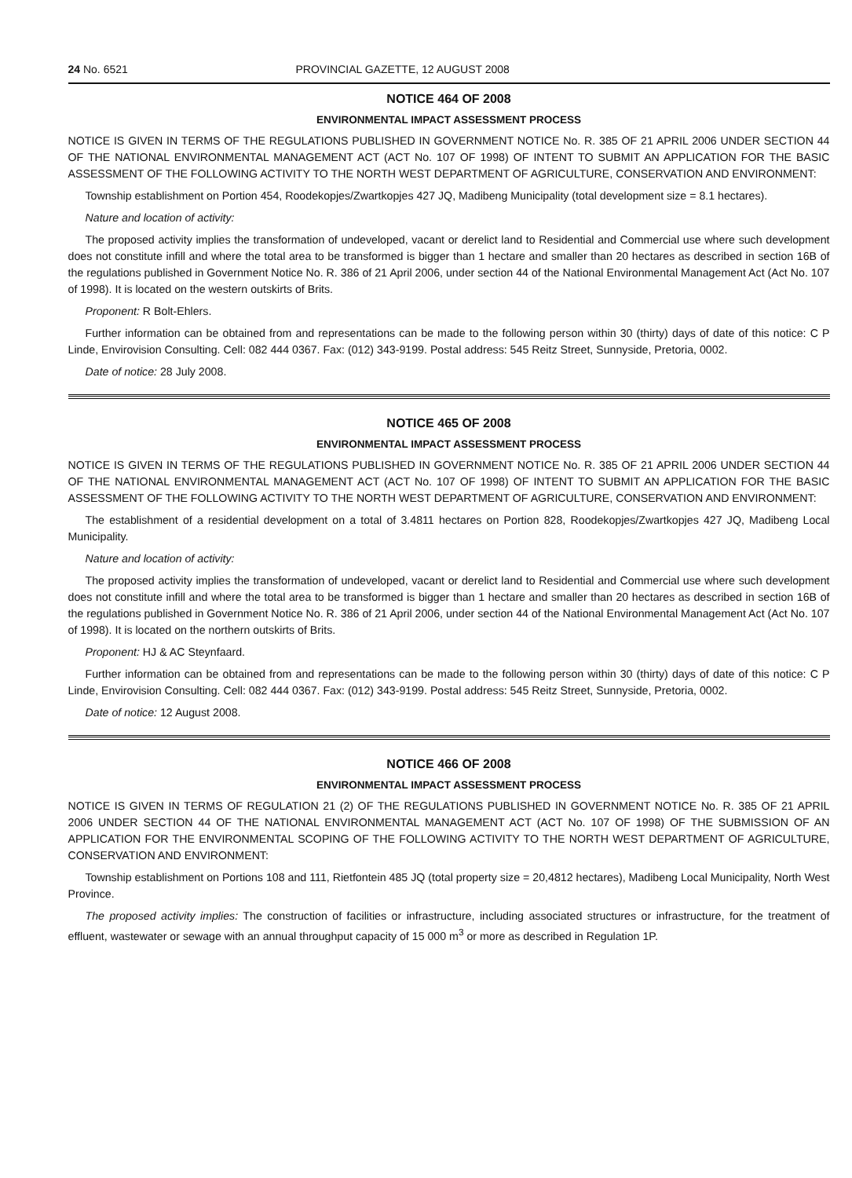24 No. 6521 PROVINCIAL GAZETTE, 12 AUGUST 2008
NOTICE 464 OF 2008
ENVIRONMENTAL IMPACT ASSESSMENT PROCESS
NOTICE IS GIVEN IN TERMS OF THE REGULATIONS PUBLISHED IN GOVERNMENT NOTICE No. R. 385 OF 21 APRIL 2006 UNDER SECTION 44 OF THE NATIONAL ENVIRONMENTAL MANAGEMENT ACT (ACT No. 107 OF 1998) OF INTENT TO SUBMIT AN APPLICATION FOR THE BASIC ASSESSMENT OF THE FOLLOWING ACTIVITY TO THE NORTH WEST DEPARTMENT OF AGRICULTURE, CONSERVATION AND ENVIRONMENT:
Township establishment on Portion 454, Roodekopjes/Zwartkopjes 427 JQ, Madibeng Municipality (total development size = 8.1 hectares).
Nature and location of activity:
The proposed activity implies the transformation of undeveloped, vacant or derelict land to Residential and Commercial use where such development does not constitute infill and where the total area to be transformed is bigger than 1 hectare and smaller than 20 hectares as described in section 16B of the regulations published in Government Notice No. R. 386 of 21 April 2006, under section 44 of the National Environmental Management Act (Act No. 107 of 1998). It is located on the western outskirts of Brits.
Proponent: R Bolt-Ehlers.
Further information can be obtained from and representations can be made to the following person within 30 (thirty) days of date of this notice: C P Linde, Envirovision Consulting. Cell: 082 444 0367. Fax: (012) 343-9199. Postal address: 545 Reitz Street, Sunnyside, Pretoria, 0002.
Date of notice: 28 July 2008.
NOTICE 465 OF 2008
ENVIRONMENTAL IMPACT ASSESSMENT PROCESS
NOTICE IS GIVEN IN TERMS OF THE REGULATIONS PUBLISHED IN GOVERNMENT NOTICE No. R. 385 OF 21 APRIL 2006 UNDER SECTION 44 OF THE NATIONAL ENVIRONMENTAL MANAGEMENT ACT (ACT No. 107 OF 1998) OF INTENT TO SUBMIT AN APPLICATION FOR THE BASIC ASSESSMENT OF THE FOLLOWING ACTIVITY TO THE NORTH WEST DEPARTMENT OF AGRICULTURE, CONSERVATION AND ENVIRONMENT:
The establishment of a residential development on a total of 3.4811 hectares on Portion 828, Roodekopjes/Zwartkopjes 427 JQ, Madibeng Local Municipality.
Nature and location of activity:
The proposed activity implies the transformation of undeveloped, vacant or derelict land to Residential and Commercial use where such development does not constitute infill and where the total area to be transformed is bigger than 1 hectare and smaller than 20 hectares as described in section 16B of the regulations published in Government Notice No. R. 386 of 21 April 2006, under section 44 of the National Environmental Management Act (Act No. 107 of 1998). It is located on the northern outskirts of Brits.
Proponent: HJ & AC Steynfaard.
Further information can be obtained from and representations can be made to the following person within 30 (thirty) days of date of this notice: C P Linde, Envirovision Consulting. Cell: 082 444 0367. Fax: (012) 343-9199. Postal address: 545 Reitz Street, Sunnyside, Pretoria, 0002.
Date of notice: 12 August 2008.
NOTICE 466 OF 2008
ENVIRONMENTAL IMPACT ASSESSMENT PROCESS
NOTICE IS GIVEN IN TERMS OF REGULATION 21 (2) OF THE REGULATIONS PUBLISHED IN GOVERNMENT NOTICE No. R. 385 OF 21 APRIL 2006 UNDER SECTION 44 OF THE NATIONAL ENVIRONMENTAL MANAGEMENT ACT (ACT No. 107 OF 1998) OF THE SUBMISSION OF AN APPLICATION FOR THE ENVIRONMENTAL SCOPING OF THE FOLLOWING ACTIVITY TO THE NORTH WEST DEPARTMENT OF AGRICULTURE, CONSERVATION AND ENVIRONMENT:
Township establishment on Portions 108 and 111, Rietfontein 485 JQ (total property size = 20,4812 hectares), Madibeng Local Municipality, North West Province.
The proposed activity implies: The construction of facilities or infrastructure, including associated structures or infrastructure, for the treatment of effluent, wastewater or sewage with an annual throughput capacity of 15 000 m<sup>3</sup> or more as described in Regulation 1P.